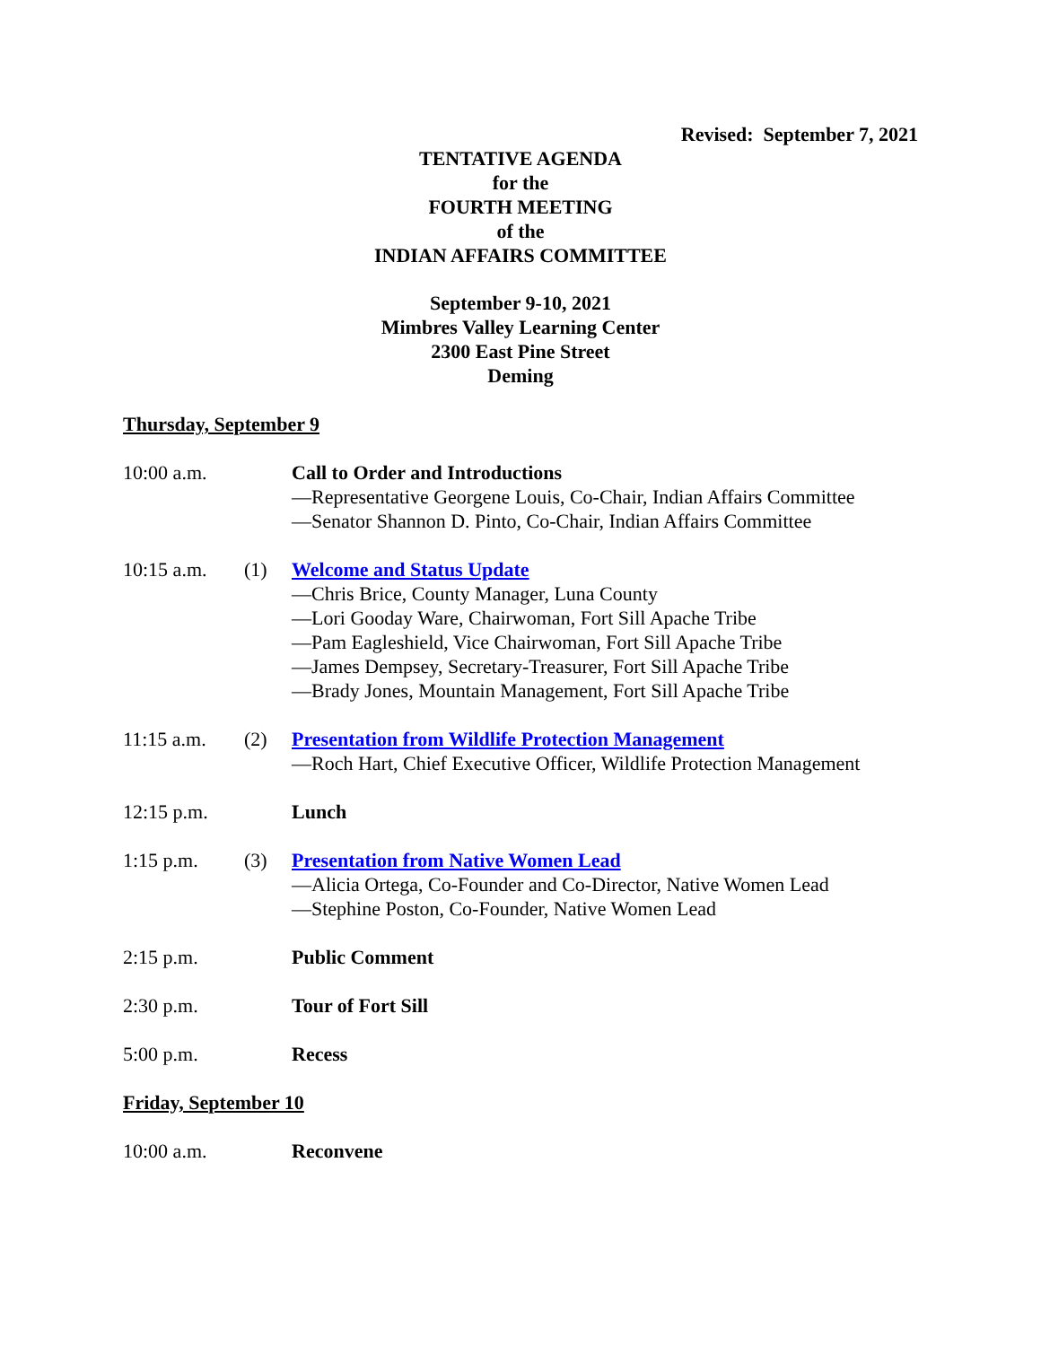Revised: September 7, 2021
TENTATIVE AGENDA
for the
FOURTH MEETING
of the
INDIAN AFFAIRS COMMITTEE
September 9-10, 2021
Mimbres Valley Learning Center
2300 East Pine Street
Deming
Thursday, September 9
10:00 a.m. Call to Order and Introductions
—Representative Georgene Louis, Co-Chair, Indian Affairs Committee
—Senator Shannon D. Pinto, Co-Chair, Indian Affairs Committee
10:15 a.m. (1) Welcome and Status Update
—Chris Brice, County Manager, Luna County
—Lori Gooday Ware, Chairwoman, Fort Sill Apache Tribe
—Pam Eagleshield, Vice Chairwoman, Fort Sill Apache Tribe
—James Dempsey, Secretary-Treasurer, Fort Sill Apache Tribe
—Brady Jones, Mountain Management, Fort Sill Apache Tribe
11:15 a.m. (2) Presentation from Wildlife Protection Management
—Roch Hart, Chief Executive Officer, Wildlife Protection Management
12:15 p.m. Lunch
1:15 p.m. (3) Presentation from Native Women Lead
—Alicia Ortega, Co-Founder and Co-Director, Native Women Lead
—Stephine Poston, Co-Founder, Native Women Lead
2:15 p.m. Public Comment
2:30 p.m. Tour of Fort Sill
5:00 p.m. Recess
Friday, September 10
10:00 a.m. Reconvene